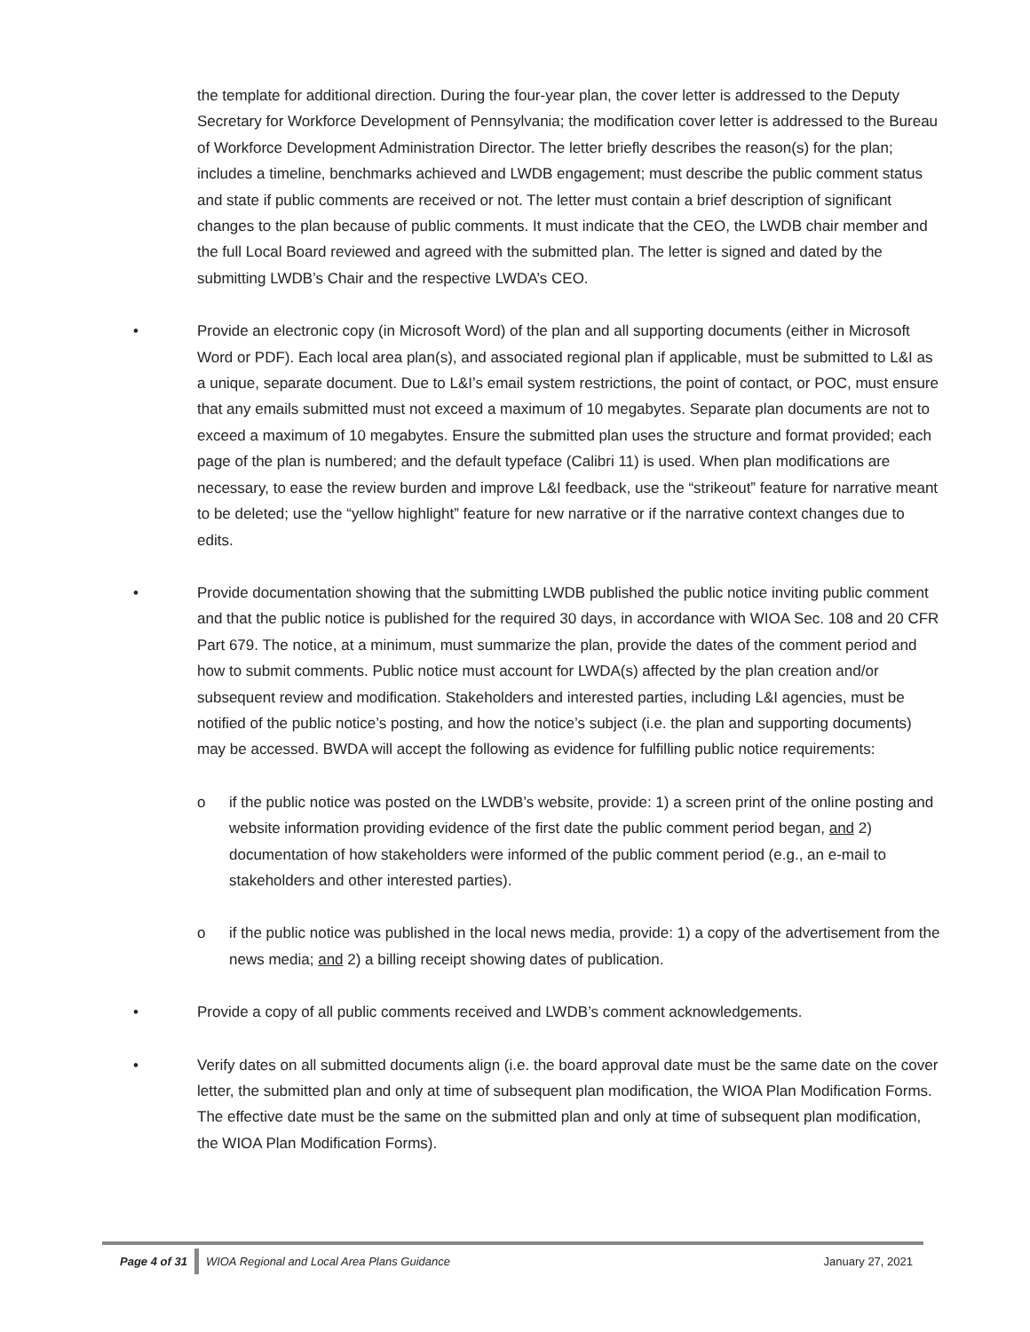the template for additional direction. During the four-year plan, the cover letter is addressed to the Deputy Secretary for Workforce Development of Pennsylvania; the modification cover letter is addressed to the Bureau of Workforce Development Administration Director. The letter briefly describes the reason(s) for the plan; includes a timeline, benchmarks achieved and LWDB engagement; must describe the public comment status and state if public comments are received or not. The letter must contain a brief description of significant changes to the plan because of public comments. It must indicate that the CEO, the LWDB chair member and the full Local Board reviewed and agreed with the submitted plan. The letter is signed and dated by the submitting LWDB’s Chair and the respective LWDA’s CEO.
• Provide an electronic copy (in Microsoft Word) of the plan and all supporting documents (either in Microsoft Word or PDF). Each local area plan(s), and associated regional plan if applicable, must be submitted to L&I as a unique, separate document. Due to L&I’s email system restrictions, the point of contact, or POC, must ensure that any emails submitted must not exceed a maximum of 10 megabytes. Separate plan documents are not to exceed a maximum of 10 megabytes. Ensure the submitted plan uses the structure and format provided; each page of the plan is numbered; and the default typeface (Calibri 11) is used. When plan modifications are necessary, to ease the review burden and improve L&I feedback, use the “strikeout” feature for narrative meant to be deleted; use the “yellow highlight” feature for new narrative or if the narrative context changes due to edits.
• Provide documentation showing that the submitting LWDB published the public notice inviting public comment and that the public notice is published for the required 30 days, in accordance with WIOA Sec. 108 and 20 CFR Part 679. The notice, at a minimum, must summarize the plan, provide the dates of the comment period and how to submit comments. Public notice must account for LWDA(s) affected by the plan creation and/or subsequent review and modification. Stakeholders and interested parties, including L&I agencies, must be notified of the public notice’s posting, and how the notice’s subject (i.e. the plan and supporting documents) may be accessed. BWDA will accept the following as evidence for fulfilling public notice requirements:
o if the public notice was posted on the LWDB’s website, provide: 1) a screen print of the online posting and website information providing evidence of the first date the public comment period began, and 2) documentation of how stakeholders were informed of the public comment period (e.g., an e-mail to stakeholders and other interested parties).
o if the public notice was published in the local news media, provide: 1) a copy of the advertisement from the news media; and 2) a billing receipt showing dates of publication.
• Provide a copy of all public comments received and LWDB’s comment acknowledgements.
• Verify dates on all submitted documents align (i.e. the board approval date must be the same date on the cover letter, the submitted plan and only at time of subsequent plan modification, the WIOA Plan Modification Forms. The effective date must be the same on the submitted plan and only at time of subsequent plan modification, the WIOA Plan Modification Forms).
Page 4 of 31 WIOA Regional and Local Area Plans Guidance January 27, 2021